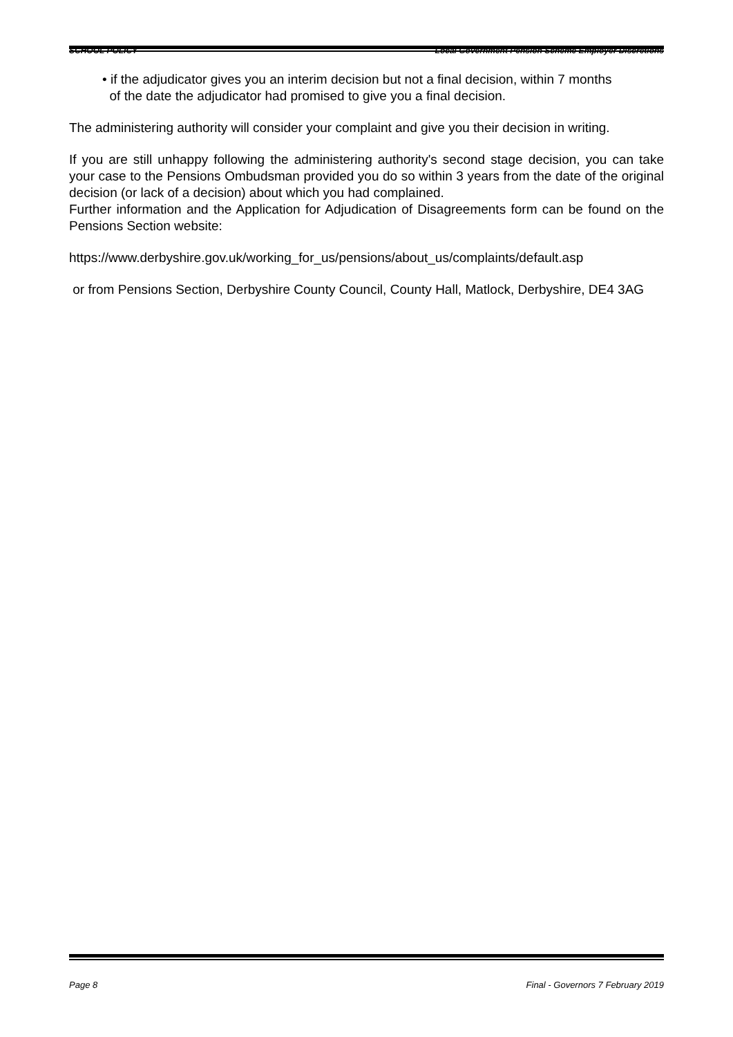SCHOOL POLICY Local Government Pension Scheme Employer Discretions
• if the adjudicator gives you an interim decision but not a final decision, within 7 months
of the date the adjudicator had promised to give you a final decision.
The administering authority will consider your complaint and give you their decision in writing.
If you are still unhappy following the administering authority's second stage decision, you can take your case to the Pensions Ombudsman provided you do so within 3 years from the date of the original decision (or lack of a decision) about which you had complained.
Further information and the Application for Adjudication of Disagreements form can be found on the Pensions Section website:
https://www.derbyshire.gov.uk/working_for_us/pensions/about_us/complaints/default.asp
or from Pensions Section, Derbyshire County Council, County Hall, Matlock, Derbyshire, DE4 3AG
Page 8 Final - Governors 7 February 2019